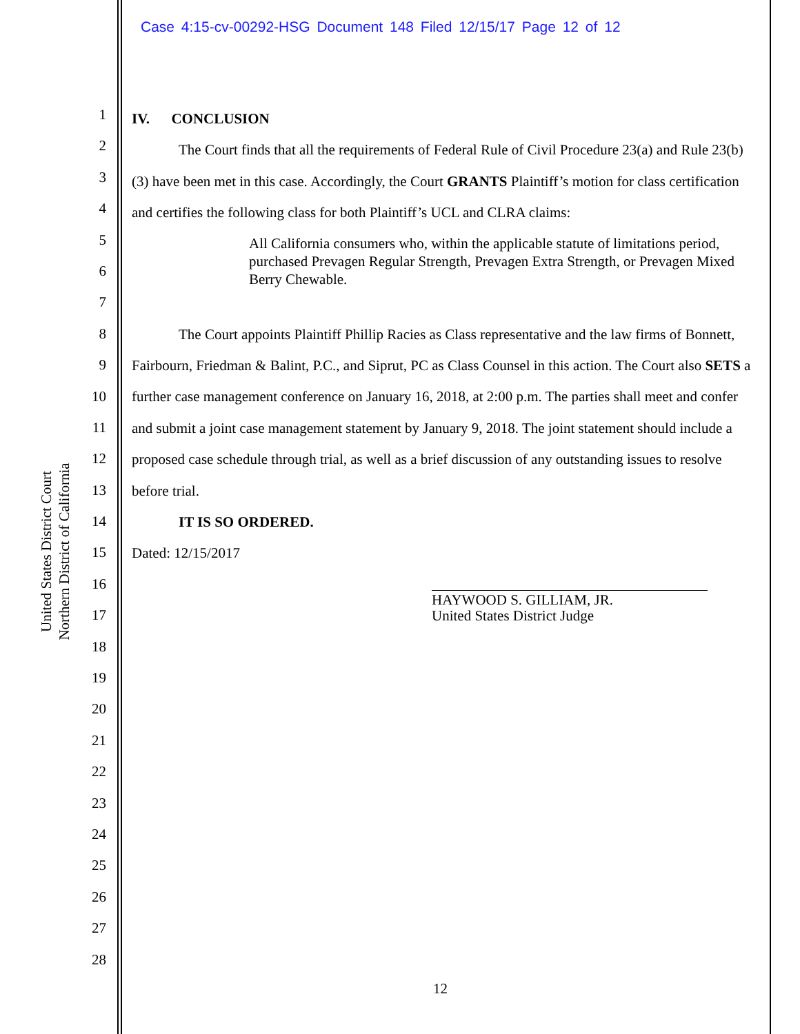Case 4:15-cv-00292-HSG Document 148 Filed 12/15/17 Page 12 of 12
United States District Court
Northern District of California
1
2
3
4
5
6
7
8
9
10
11
12
13
14
15
16
17
18
19
20
21
22
23
24
25
26
27
28
IV. CONCLUSION
The Court finds that all the requirements of Federal Rule of Civil Procedure 23(a) and Rule 23(b)(3) have been met in this case. Accordingly, the Court GRANTS Plaintiff’s motion for class certification and certifies the following class for both Plaintiff’s UCL and CLRA claims:
All California consumers who, within the applicable statute of limitations period, purchased Prevagen Regular Strength, Prevagen Extra Strength, or Prevagen Mixed Berry Chewable.
The Court appoints Plaintiff Phillip Racies as Class representative and the law firms of Bonnett, Fairbourn, Friedman & Balint, P.C., and Siprut, PC as Class Counsel in this action. The Court also SETS a further case management conference on January 16, 2018, at 2:00 p.m. The parties shall meet and confer and submit a joint case management statement by January 9, 2018. The joint statement should include a proposed case schedule through trial, as well as a brief discussion of any outstanding issues to resolve before trial.
IT IS SO ORDERED.
Dated: 12/15/2017
HAYWOOD S. GILLIAM, JR.
United States District Judge
12